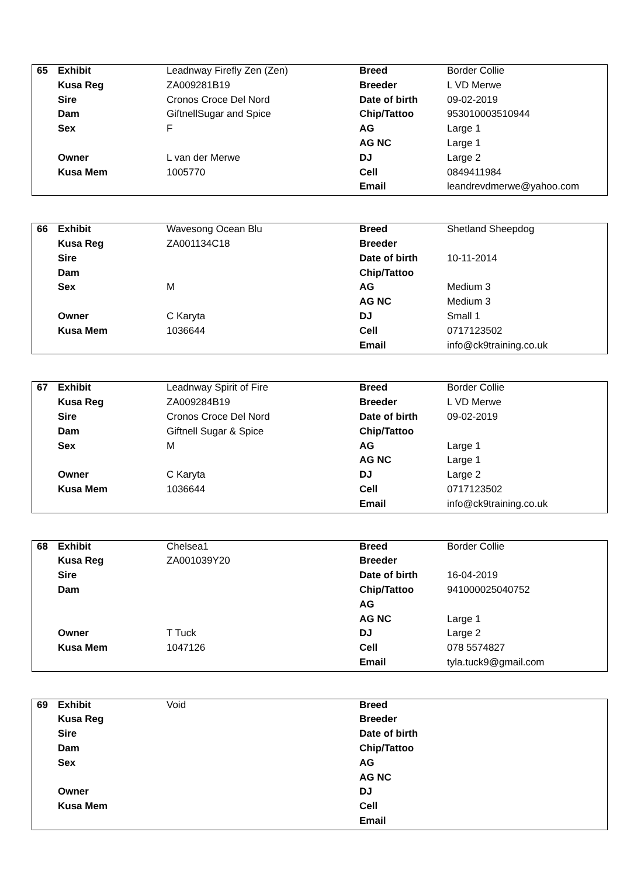| 65 | Exhibit | Leadnway Firefly Zen (Zen) | Breed | Border Collie |
| | Kusa Reg | ZA009281B19 | Breeder | L VD Merwe |
| | Sire | Cronos Croce Del Nord | Date of birth | 09-02-2019 |
| | Dam | GiftnellSugar and Spice | Chip/Tattoo | 953010003510944 |
| | Sex | F | AG | Large 1 |
| | | | AG NC | Large 1 |
| | Owner | L van der Merwe | DJ | Large 2 |
| | Kusa Mem | 1005770 | Cell | 0849411984 |
| | | | Email | leandrevdmerwe@yahoo.com |
| 66 | Exhibit | Wavesong Ocean Blu | Breed | Shetland Sheepdog |
| | Kusa Reg | ZA001134C18 | Breeder | |
| | Sire | | Date of birth | 10-11-2014 |
| | Dam | | Chip/Tattoo | |
| | Sex | M | AG | Medium 3 |
| | | | AG NC | Medium 3 |
| | Owner | C Karyta | DJ | Small 1 |
| | Kusa Mem | 1036644 | Cell | 0717123502 |
| | | | Email | info@ck9training.co.uk |
| 67 | Exhibit | Leadnway Spirit of Fire | Breed | Border Collie |
| | Kusa Reg | ZA009284B19 | Breeder | L VD Merwe |
| | Sire | Cronos Croce Del Nord | Date of birth | 09-02-2019 |
| | Dam | Giftnell Sugar & Spice | Chip/Tattoo | |
| | Sex | M | AG | Large 1 |
| | | | AG NC | Large 1 |
| | Owner | C Karyta | DJ | Large 2 |
| | Kusa Mem | 1036644 | Cell | 0717123502 |
| | | | Email | info@ck9training.co.uk |
| 68 | Exhibit | Chelsea1 | Breed | Border Collie |
| | Kusa Reg | ZA001039Y20 | Breeder | |
| | Sire | | Date of birth | 16-04-2019 |
| | Dam | | Chip/Tattoo | 941000025040752 |
| | | | AG | |
| | | | AG NC | Large 1 |
| | Owner | T Tuck | DJ | Large 2 |
| | Kusa Mem | 1047126 | Cell | 078 5574827 |
| | | | Email | tyla.tuck9@gmail.com |
| 69 | Exhibit | Void | Breed | |
| | Kusa Reg | | Breeder | |
| | Sire | | Date of birth | |
| | Dam | | Chip/Tattoo | |
| | Sex | | AG | |
| | | | AG NC | |
| | Owner | | DJ | |
| | Kusa Mem | | Cell | |
| | | | Email | |